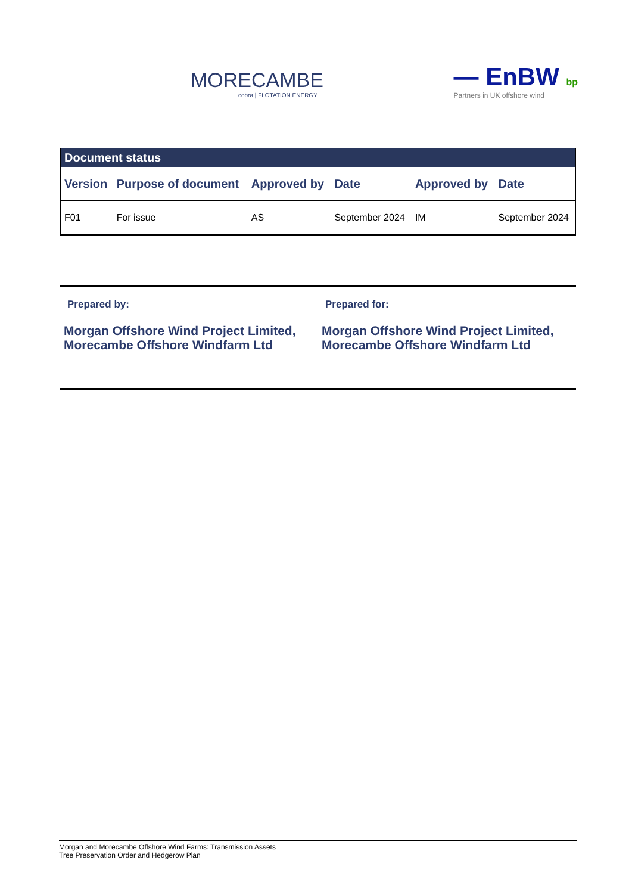MORECAMBE
cobra | FLOTATION ENERGY
— EnBW bp
Partners in UK offshore wind
| Document status | | | | | |
| --- | --- | --- | --- | --- | --- |
| Version | Purpose of document | Approved by | Date | Approved by | Date |
| F01 | For issue | AS | September 2024 | IM | September 2024 |
Prepared by:
Morgan Offshore Wind Project Limited, Morecambe Offshore Windfarm Ltd
Prepared for:
Morgan Offshore Wind Project Limited, Morecambe Offshore Windfarm Ltd
Morgan and Morecambe Offshore Wind Farms: Transmission Assets
Tree Preservation Order and Hedgerow Plan